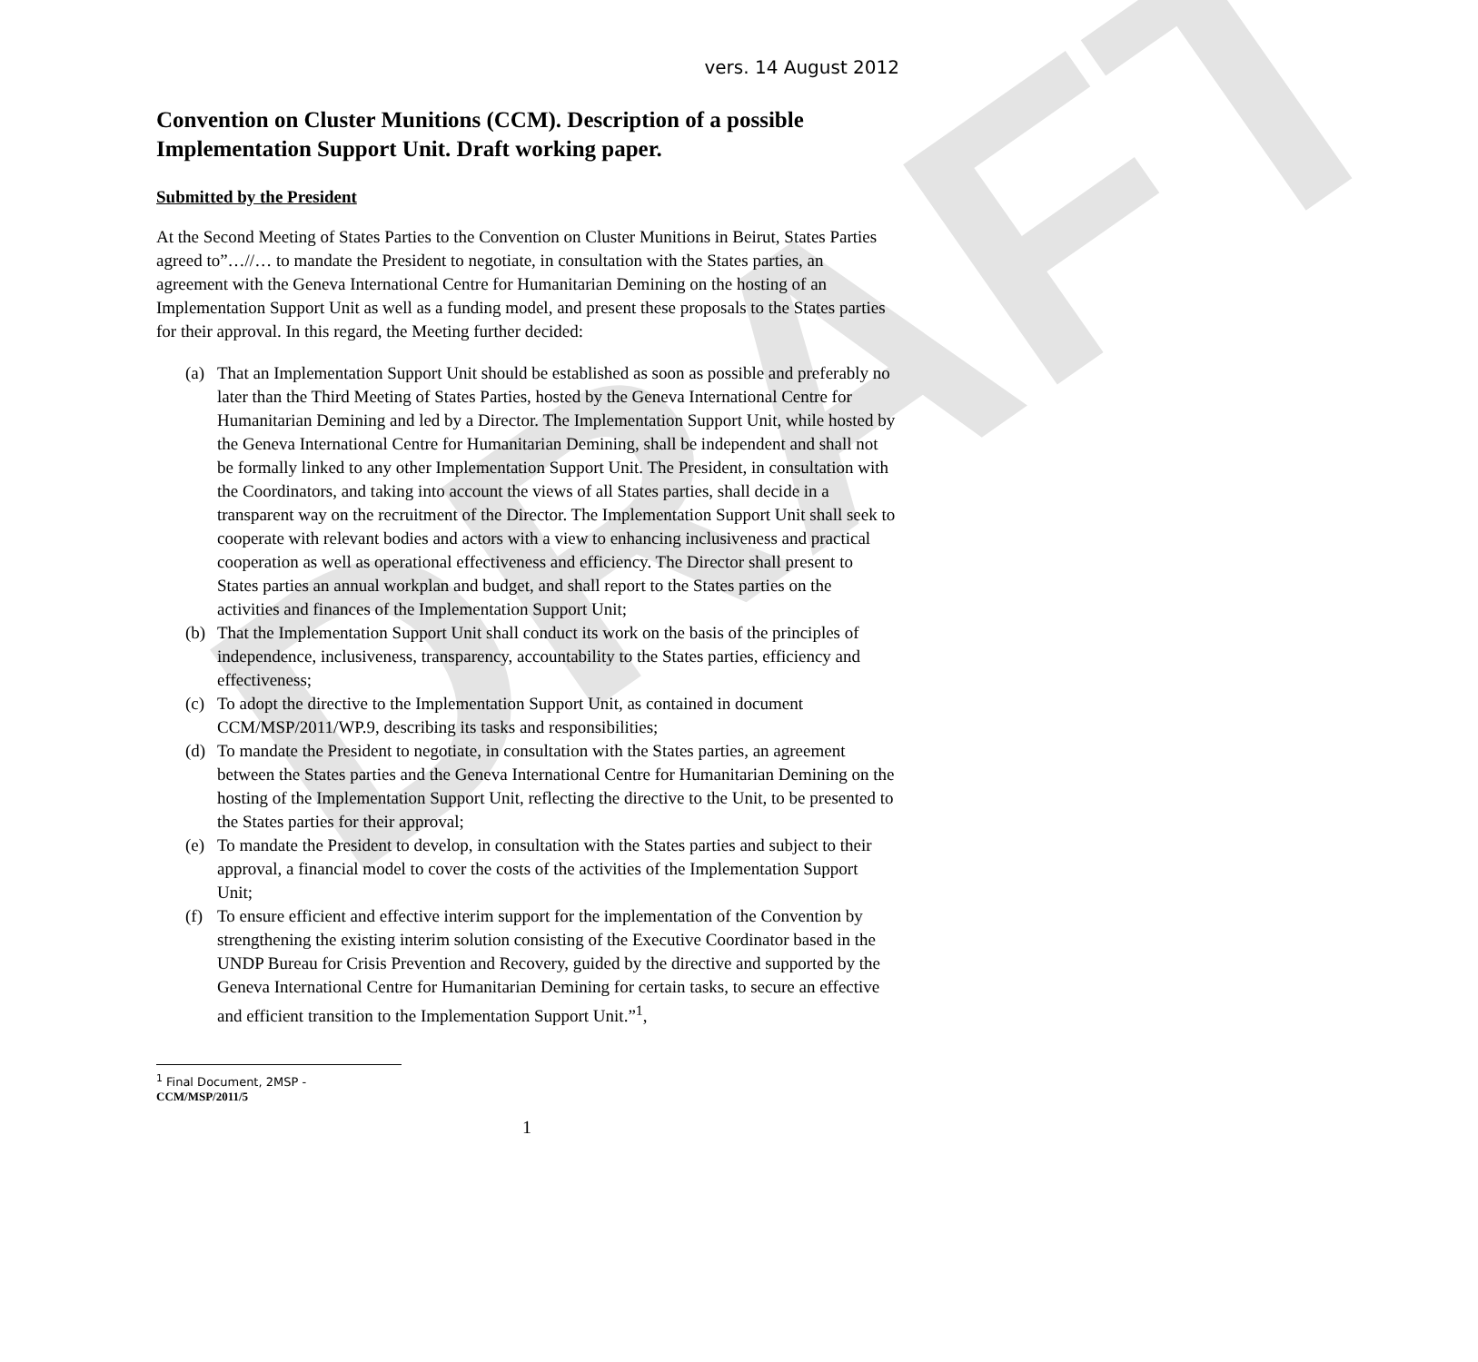DRAFT
vers. 14 August 2012
Convention on Cluster Munitions (CCM). Description of a possible Implementation Support Unit. Draft working paper.
Submitted by the President
At the Second Meeting of States Parties to the Convention on Cluster Munitions in Beirut, States Parties agreed to”…//… to mandate the President to negotiate, in consultation with the States parties, an agreement with the Geneva International Centre for Humanitarian Demining on the hosting of an Implementation Support Unit as well as a funding model, and present these proposals to the States parties for their approval. In this regard, the Meeting further decided:
(a) That an Implementation Support Unit should be established as soon as possible and preferably no later than the Third Meeting of States Parties, hosted by the Geneva International Centre for Humanitarian Demining and led by a Director. The Implementation Support Unit, while hosted by the Geneva International Centre for Humanitarian Demining, shall be independent and shall not be formally linked to any other Implementation Support Unit. The President, in consultation with the Coordinators, and taking into account the views of all States parties, shall decide in a transparent way on the recruitment of the Director. The Implementation Support Unit shall seek to cooperate with relevant bodies and actors with a view to enhancing inclusiveness and practical cooperation as well as operational effectiveness and efficiency. The Director shall present to States parties an annual workplan and budget, and shall report to the States parties on the activities and finances of the Implementation Support Unit;
(b) That the Implementation Support Unit shall conduct its work on the basis of the principles of independence, inclusiveness, transparency, accountability to the States parties, efficiency and effectiveness;
(c) To adopt the directive to the Implementation Support Unit, as contained in document CCM/MSP/2011/WP.9, describing its tasks and responsibilities;
(d) To mandate the President to negotiate, in consultation with the States parties, an agreement between the States parties and the Geneva International Centre for Humanitarian Demining on the hosting of the Implementation Support Unit, reflecting the directive to the Unit, to be presented to the States parties for their approval;
(e) To mandate the President to develop, in consultation with the States parties and subject to their approval, a financial model to cover the costs of the activities of the Implementation Support Unit;
(f) To ensure efficient and effective interim support for the implementation of the Convention by strengthening the existing interim solution consisting of the Executive Coordinator based in the UNDP Bureau for Crisis Prevention and Recovery, guided by the directive and supported by the Geneva International Centre for Humanitarian Demining for certain tasks, to secure an effective and efficient transition to the Implementation Support Unit.”<sup>1</sup>,
<sup>1</sup> Final Document, 2MSP - CCM/MSP/2011/5
1